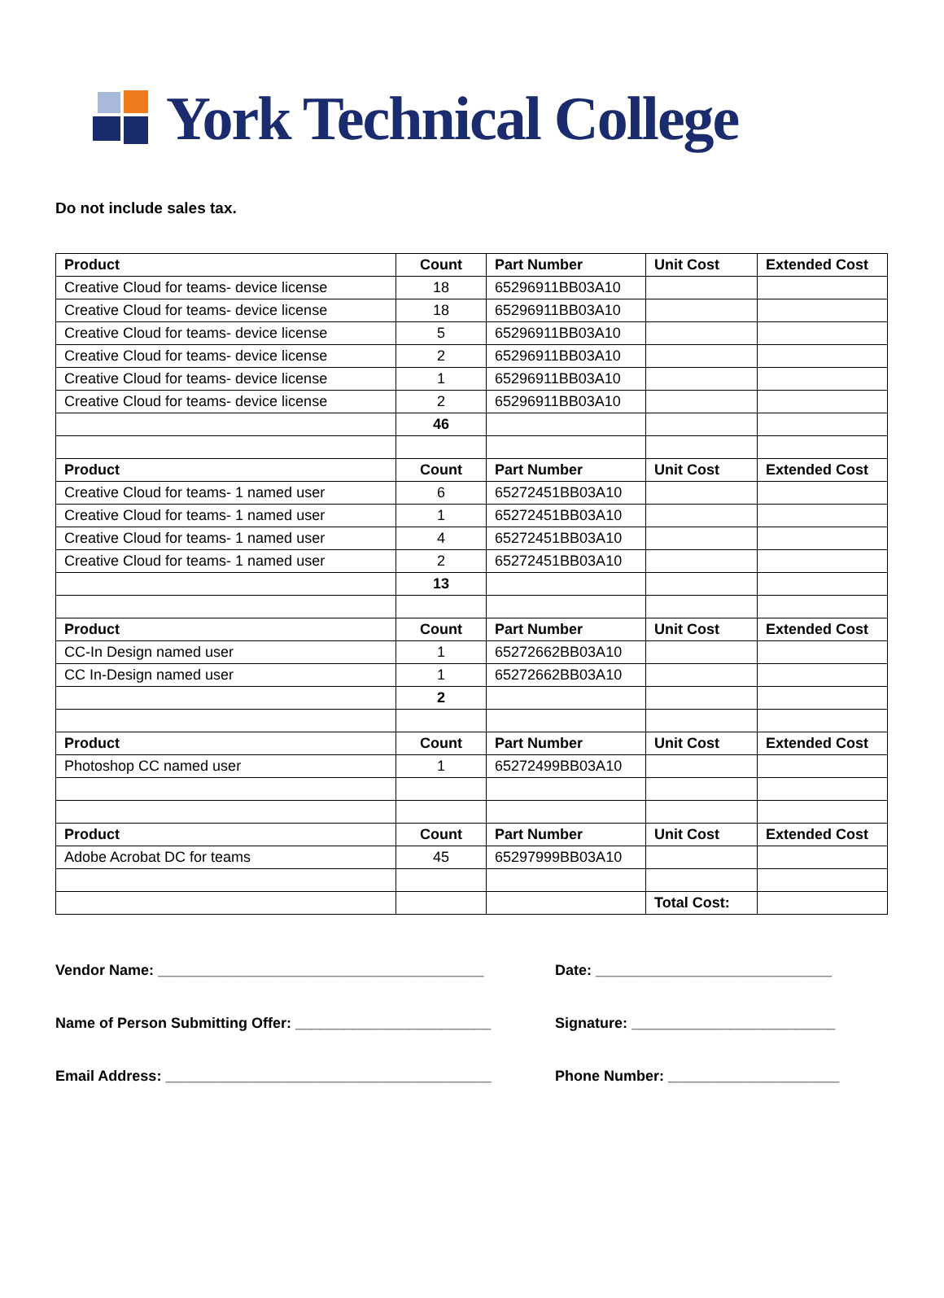York Technical College
Do not include sales tax.
| Product | Count | Part Number | Unit Cost | Extended Cost |
| --- | --- | --- | --- | --- |
| Creative Cloud for teams- device license | 18 | 65296911BB03A10 | | |
| Creative Cloud for teams- device license | 18 | 65296911BB03A10 | | |
| Creative Cloud for teams- device license | 5 | 65296911BB03A10 | | |
| Creative Cloud for teams- device license | 2 | 65296911BB03A10 | | |
| Creative Cloud for teams- device license | 1 | 65296911BB03A10 | | |
| Creative Cloud for teams- device license | 2 | 65296911BB03A10 | | |
| | 46 | | | |
| Product | Count | Part Number | Unit Cost | Extended Cost |
| Creative Cloud for teams- 1 named user | 6 | 65272451BB03A10 | | |
| Creative Cloud for teams- 1 named user | 1 | 65272451BB03A10 | | |
| Creative Cloud for teams- 1 named user | 4 | 65272451BB03A10 | | |
| Creative Cloud for teams- 1 named user | 2 | 65272451BB03A10 | | |
| | 13 | | | |
| Product | Count | Part Number | Unit Cost | Extended Cost |
| CC-In Design named user | 1 | 65272662BB03A10 | | |
| CC In-Design named user | 1 | 65272662BB03A10 | | |
| | 2 | | | |
| Product | Count | Part Number | Unit Cost | Extended Cost |
| Photoshop CC named user | 1 | 65272499BB03A10 | | |
| Product | Count | Part Number | Unit Cost | Extended Cost |
| Adobe Acrobat DC for teams | 45 | 65297999BB03A10 | | |
| | | | Total Cost: | |
Vendor Name: ________________________________________ Date: _____________________________
Name of Person Submitting Offer: ________________________
Signature: _________________________
Email Address: ________________________________________ Phone Number: _____________________